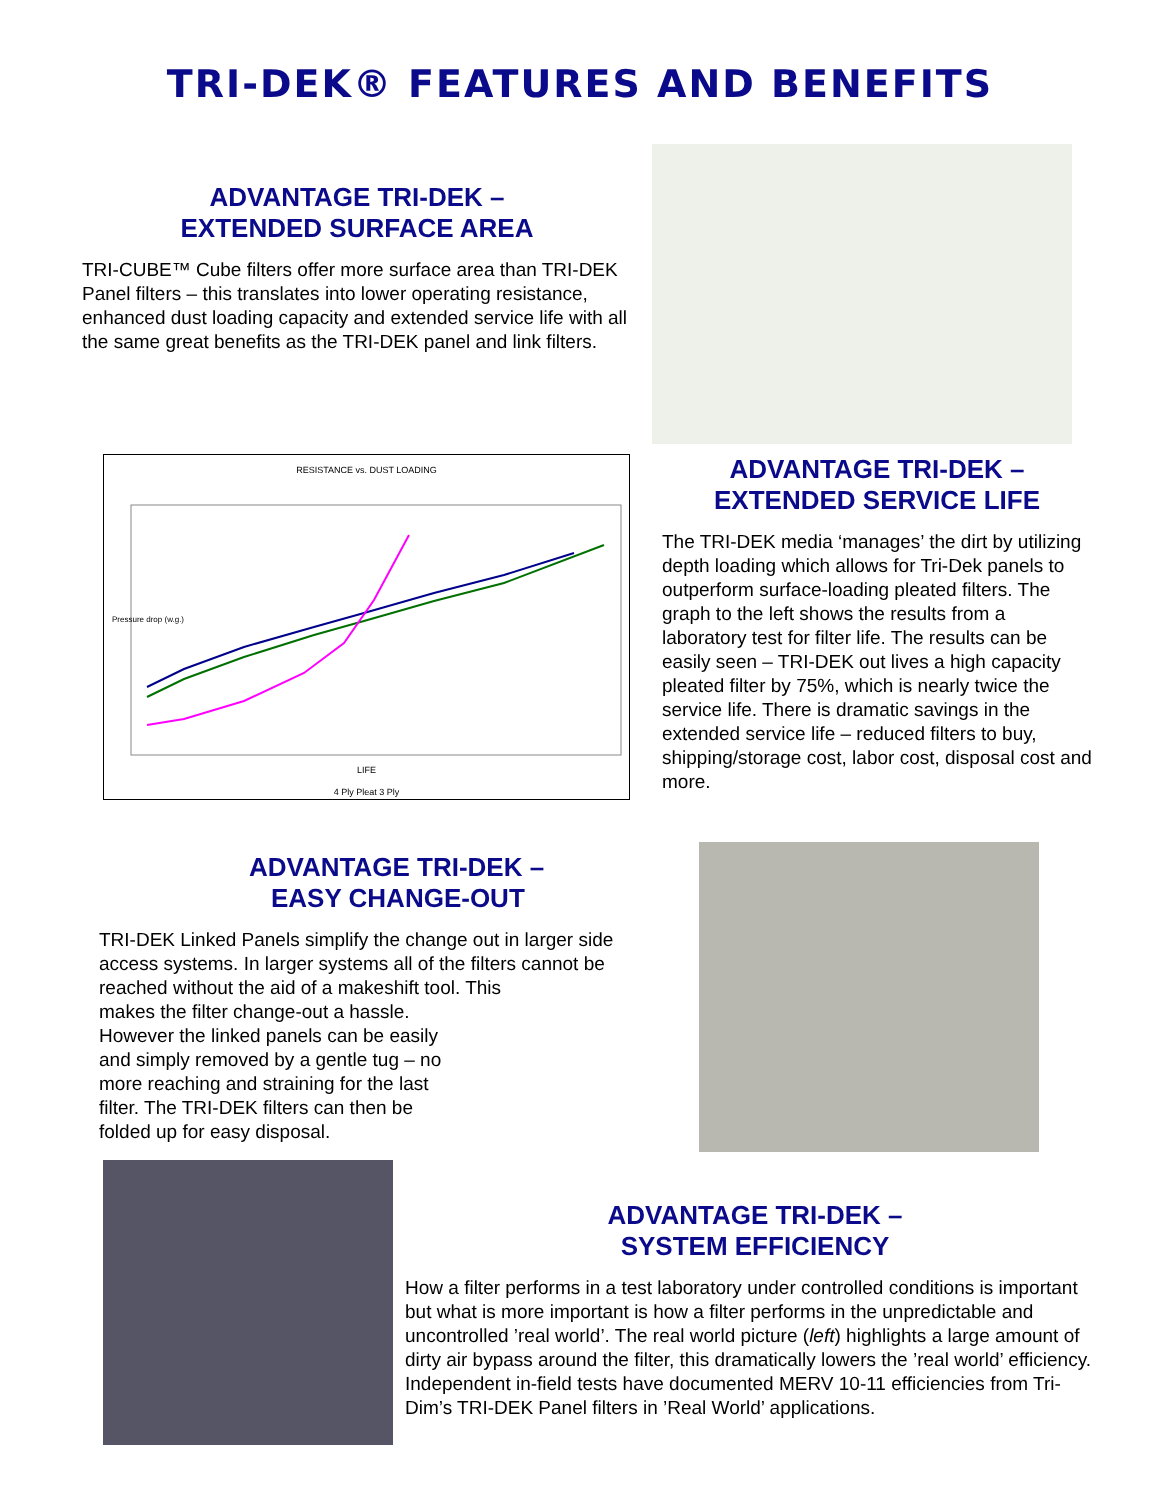TRI-DEK® FEATURES AND BENEFITS
ADVANTAGE TRI-DEK –
EXTENDED SURFACE AREA
TRI-CUBE™ Cube filters offer more surface area than TRI-DEK Panel filters – this translates into lower operating resistance, enhanced dust loading capacity and extended service life with all the same great benefits as the TRI-DEK panel and link filters.
RESISTANCE vs. DUST LOADING
LIFE
4 Ply Pleat 3 Ply
Pressure drop (w.g.)
ADVANTAGE TRI-DEK –
EXTENDED SERVICE LIFE
The TRI-DEK media ‘manages’ the dirt by utilizing depth loading which allows for Tri-Dek panels to outperform surface-loading pleated filters. The graph to the left shows the results from a laboratory test for filter life. The results can be easily seen – TRI-DEK out lives a high capacity pleated filter by 75%, which is nearly twice the service life. There is dramatic savings in the extended service life – reduced filters to buy, shipping/storage cost, labor cost, disposal cost and more.
ADVANTAGE TRI-DEK –
EASY CHANGE-OUT
TRI-DEK Linked Panels simplify the change out in larger side access systems. In larger systems all of the filters cannot be reached without the aid of a makeshift tool. This
makes the filter change-out a hassle. However the linked panels can be easily and simply removed by a gentle tug – no more reaching and straining for the last filter. The TRI-DEK filters can then be folded up for easy disposal.
ADVANTAGE TRI-DEK –
SYSTEM EFFICIENCY
How a filter performs in a test laboratory under controlled conditions is important but what is more important is how a filter performs in the unpredictable and uncontrolled ’real world’. The real world picture (left) highlights a large amount of dirty air bypass around the filter, this dramatically lowers the ’real world’ efficiency. Independent in-field tests have documented MERV 10-11 efficiencies from Tri-Dim’s TRI-DEK Panel filters in ’Real World’ applications.